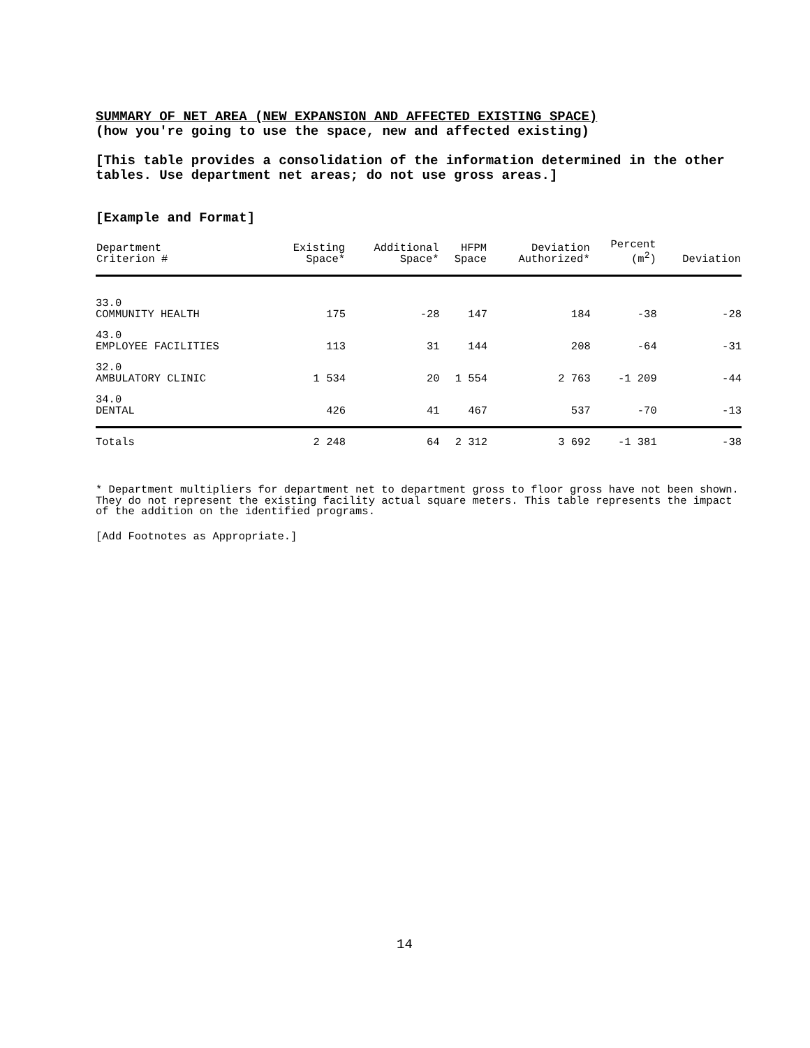SUMMARY OF NET AREA (NEW EXPANSION AND AFFECTED EXISTING SPACE)
(how you're going to use the space, new and affected existing)
[This table provides a consolidation of the information determined in the other tables. Use department net areas; do not use gross areas.]
[Example and Format]
| Department Criterion # | Existing Space* | Additional Space* | HFPM Space | Deviation Authorized* | Percent (m<sup>2</sup>) | Deviation |
| --- | --- | --- | --- | --- | --- | --- |
| 33.0 COMMUNITY HEALTH | 175 | -28 | 147 | 184 | -38 | -28 |
| 43.0 EMPLOYEE FACILITIES | 113 | 31 | 144 | 208 | -64 | -31 |
| 32.0 AMBULATORY CLINIC | 1 534 | 20 | 1 554 | 2 763 | -1 209 | -44 |
| 34.0 DENTAL | 426 | 41 | 467 | 537 | -70 | -13 |
| Totals | 2 248 | 64 | 2 312 | 3 692 | -1 381 | -38 |
* Department multipliers for department net to department gross to floor gross have not been shown. They do not represent the existing facility actual square meters. This table represents the impact of the addition on the identified programs.
[Add Footnotes as Appropriate.]
14